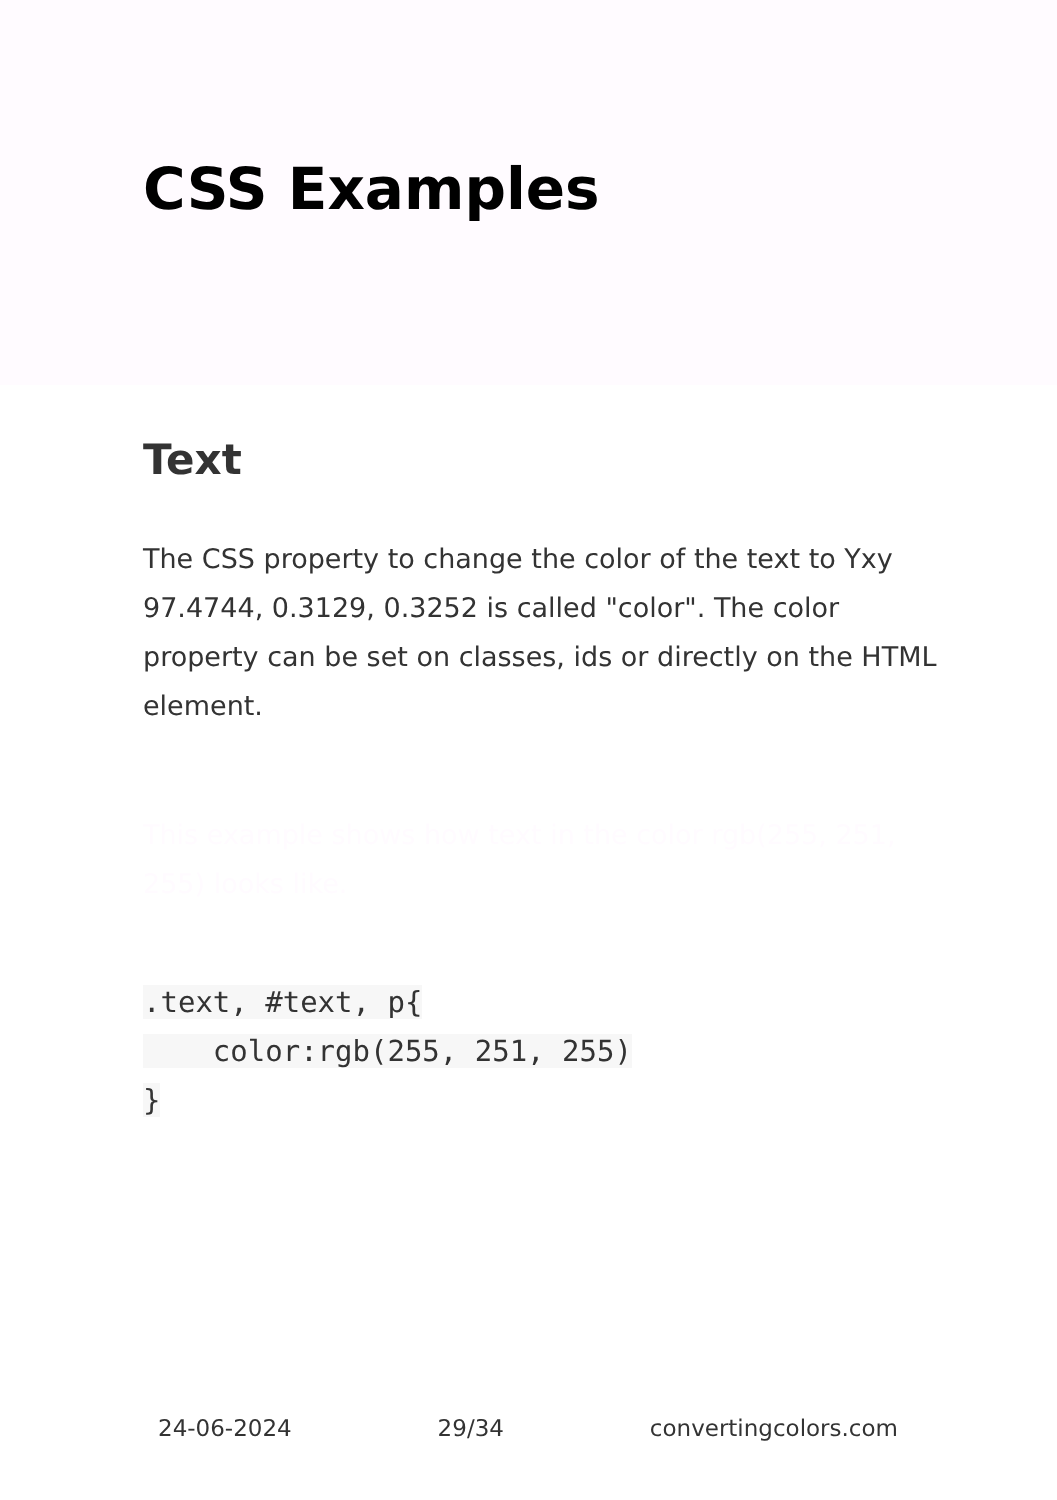CSS Examples
Text
The CSS property to change the color of the text to Yxy 97.4744, 0.3129, 0.3252 is called "color". The color property can be set on classes, ids or directly on the HTML element.
This example shows how text in the color rgb(255, 251, 255) looks like.
.text, #text, p{
    color:rgb(255, 251, 255)
}
24-06-2024 29/34 convertingcolors.com